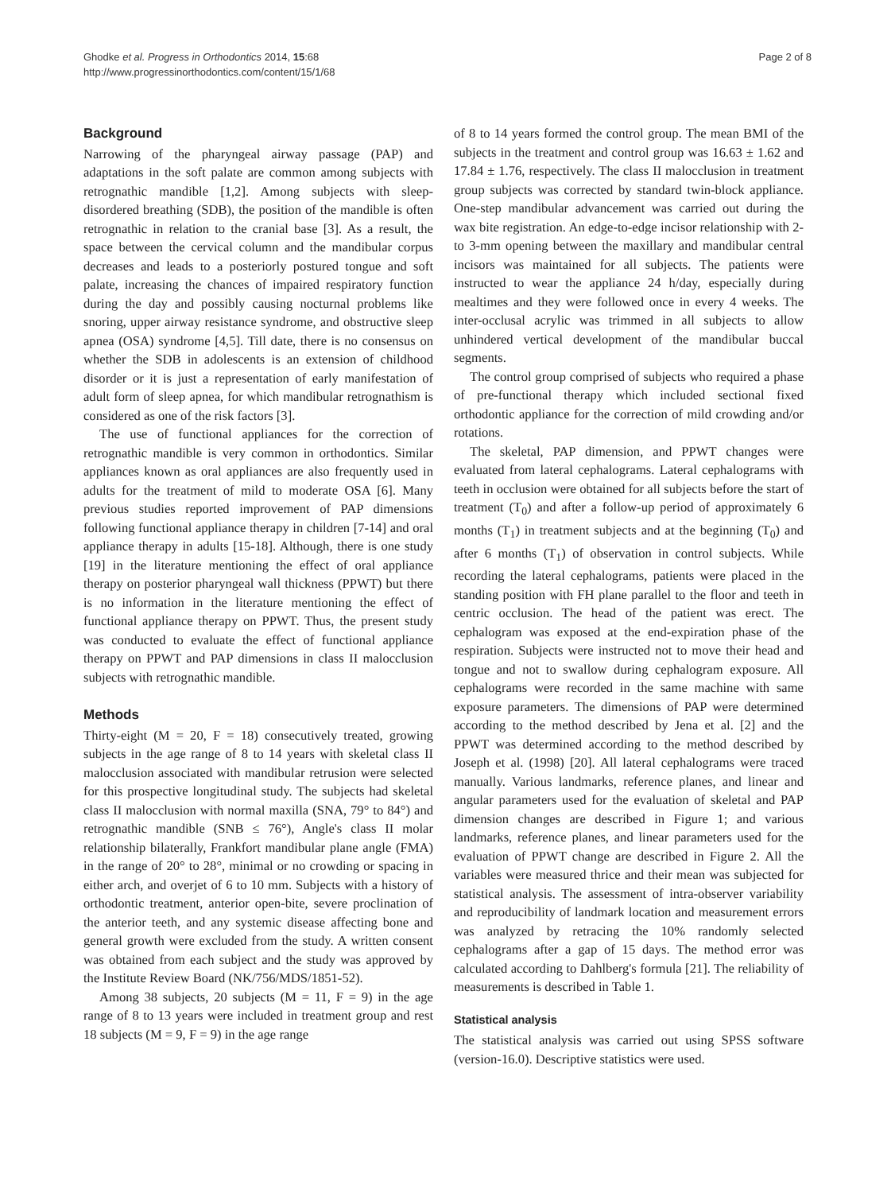Ghodke et al. Progress in Orthodontics 2014, 15:68
http://www.progressinorthodontics.com/content/15/1/68
Page 2 of 8
Background
Narrowing of the pharyngeal airway passage (PAP) and adaptations in the soft palate are common among subjects with retrognathic mandible [1,2]. Among subjects with sleep-disordered breathing (SDB), the position of the mandible is often retrognathic in relation to the cranial base [3]. As a result, the space between the cervical column and the mandibular corpus decreases and leads to a posteriorly postured tongue and soft palate, increasing the chances of impaired respiratory function during the day and possibly causing nocturnal problems like snoring, upper airway resistance syndrome, and obstructive sleep apnea (OSA) syndrome [4,5]. Till date, there is no consensus on whether the SDB in adolescents is an extension of childhood disorder or it is just a representation of early manifestation of adult form of sleep apnea, for which mandibular retrognathism is considered as one of the risk factors [3].
The use of functional appliances for the correction of retrognathic mandible is very common in orthodontics. Similar appliances known as oral appliances are also frequently used in adults for the treatment of mild to moderate OSA [6]. Many previous studies reported improvement of PAP dimensions following functional appliance therapy in children [7-14] and oral appliance therapy in adults [15-18]. Although, there is one study [19] in the literature mentioning the effect of oral appliance therapy on posterior pharyngeal wall thickness (PPWT) but there is no information in the literature mentioning the effect of functional appliance therapy on PPWT. Thus, the present study was conducted to evaluate the effect of functional appliance therapy on PPWT and PAP dimensions in class II malocclusion subjects with retrognathic mandible.
Methods
Thirty-eight (M = 20, F = 18) consecutively treated, growing subjects in the age range of 8 to 14 years with skeletal class II malocclusion associated with mandibular retrusion were selected for this prospective longitudinal study. The subjects had skeletal class II malocclusion with normal maxilla (SNA, 79° to 84°) and retrognathic mandible (SNB ≤ 76°), Angle's class II molar relationship bilaterally, Frankfort mandibular plane angle (FMA) in the range of 20° to 28°, minimal or no crowding or spacing in either arch, and overjet of 6 to 10 mm. Subjects with a history of orthodontic treatment, anterior open-bite, severe proclination of the anterior teeth, and any systemic disease affecting bone and general growth were excluded from the study. A written consent was obtained from each subject and the study was approved by the Institute Review Board (NK/756/MDS/1851-52).
Among 38 subjects, 20 subjects (M = 11, F = 9) in the age range of 8 to 13 years were included in treatment group and rest 18 subjects (M = 9, F = 9) in the age range
of 8 to 14 years formed the control group. The mean BMI of the subjects in the treatment and control group was 16.63 ± 1.62 and 17.84 ± 1.76, respectively. The class II malocclusion in treatment group subjects was corrected by standard twin-block appliance. One-step mandibular advancement was carried out during the wax bite registration. An edge-to-edge incisor relationship with 2- to 3-mm opening between the maxillary and mandibular central incisors was maintained for all subjects. The patients were instructed to wear the appliance 24 h/day, especially during mealtimes and they were followed once in every 4 weeks. The inter-occlusal acrylic was trimmed in all subjects to allow unhindered vertical development of the mandibular buccal segments.
The control group comprised of subjects who required a phase of pre-functional therapy which included sectional fixed orthodontic appliance for the correction of mild crowding and/or rotations.
The skeletal, PAP dimension, and PPWT changes were evaluated from lateral cephalograms. Lateral cephalograms with teeth in occlusion were obtained for all subjects before the start of treatment (T<sub>0</sub>) and after a follow-up period of approximately 6 months (T<sub>1</sub>) in treatment subjects and at the beginning (T<sub>0</sub>) and after 6 months (T<sub>1</sub>) of observation in control subjects. While recording the lateral cephalograms, patients were placed in the standing position with FH plane parallel to the floor and teeth in centric occlusion. The head of the patient was erect. The cephalogram was exposed at the end-expiration phase of the respiration. Subjects were instructed not to move their head and tongue and not to swallow during cephalogram exposure. All cephalograms were recorded in the same machine with same exposure parameters. The dimensions of PAP were determined according to the method described by Jena et al. [2] and the PPWT was determined according to the method described by Joseph et al. (1998) [20]. All lateral cephalograms were traced manually. Various landmarks, reference planes, and linear and angular parameters used for the evaluation of skeletal and PAP dimension changes are described in Figure 1; and various landmarks, reference planes, and linear parameters used for the evaluation of PPWT change are described in Figure 2. All the variables were measured thrice and their mean was subjected for statistical analysis. The assessment of intra-observer variability and reproducibility of landmark location and measurement errors was analyzed by retracing the 10% randomly selected cephalograms after a gap of 15 days. The method error was calculated according to Dahlberg's formula [21]. The reliability of measurements is described in Table 1.
Statistical analysis
The statistical analysis was carried out using SPSS software (version-16.0). Descriptive statistics were used.